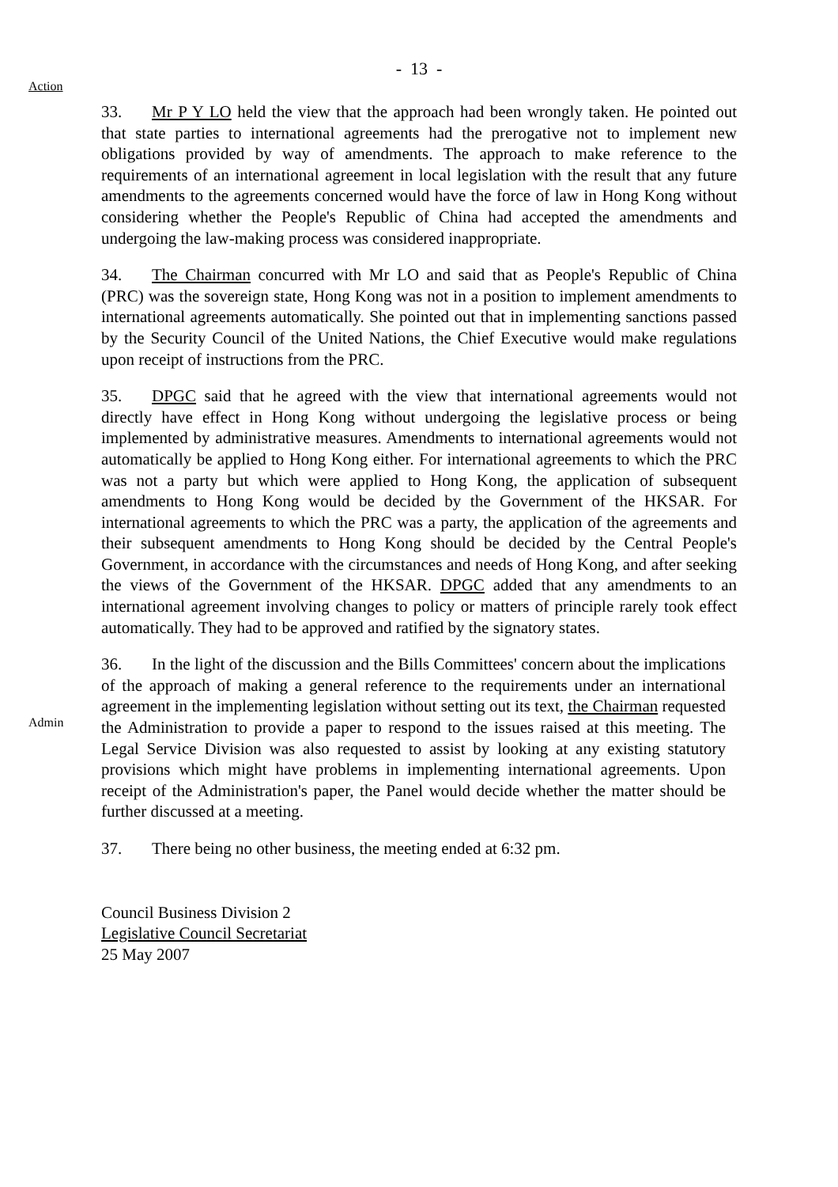- 13 -
Action
33. Mr P Y LO held the view that the approach had been wrongly taken. He pointed out that state parties to international agreements had the prerogative not to implement new obligations provided by way of amendments. The approach to make reference to the requirements of an international agreement in local legislation with the result that any future amendments to the agreements concerned would have the force of law in Hong Kong without considering whether the People's Republic of China had accepted the amendments and undergoing the law-making process was considered inappropriate.
34. The Chairman concurred with Mr LO and said that as People's Republic of China (PRC) was the sovereign state, Hong Kong was not in a position to implement amendments to international agreements automatically. She pointed out that in implementing sanctions passed by the Security Council of the United Nations, the Chief Executive would make regulations upon receipt of instructions from the PRC.
35. DPGC said that he agreed with the view that international agreements would not directly have effect in Hong Kong without undergoing the legislative process or being implemented by administrative measures. Amendments to international agreements would not automatically be applied to Hong Kong either. For international agreements to which the PRC was not a party but which were applied to Hong Kong, the application of subsequent amendments to Hong Kong would be decided by the Government of the HKSAR. For international agreements to which the PRC was a party, the application of the agreements and their subsequent amendments to Hong Kong should be decided by the Central People's Government, in accordance with the circumstances and needs of Hong Kong, and after seeking the views of the Government of the HKSAR. DPGC added that any amendments to an international agreement involving changes to policy or matters of principle rarely took effect automatically. They had to be approved and ratified by the signatory states.
Admin
36. In the light of the discussion and the Bills Committees' concern about the implications of the approach of making a general reference to the requirements under an international agreement in the implementing legislation without setting out its text, the Chairman requested the Administration to provide a paper to respond to the issues raised at this meeting. The Legal Service Division was also requested to assist by looking at any existing statutory provisions which might have problems in implementing international agreements. Upon receipt of the Administration's paper, the Panel would decide whether the matter should be further discussed at a meeting.
37. There being no other business, the meeting ended at 6:32 pm.
Council Business Division 2
Legislative Council Secretariat
25 May 2007